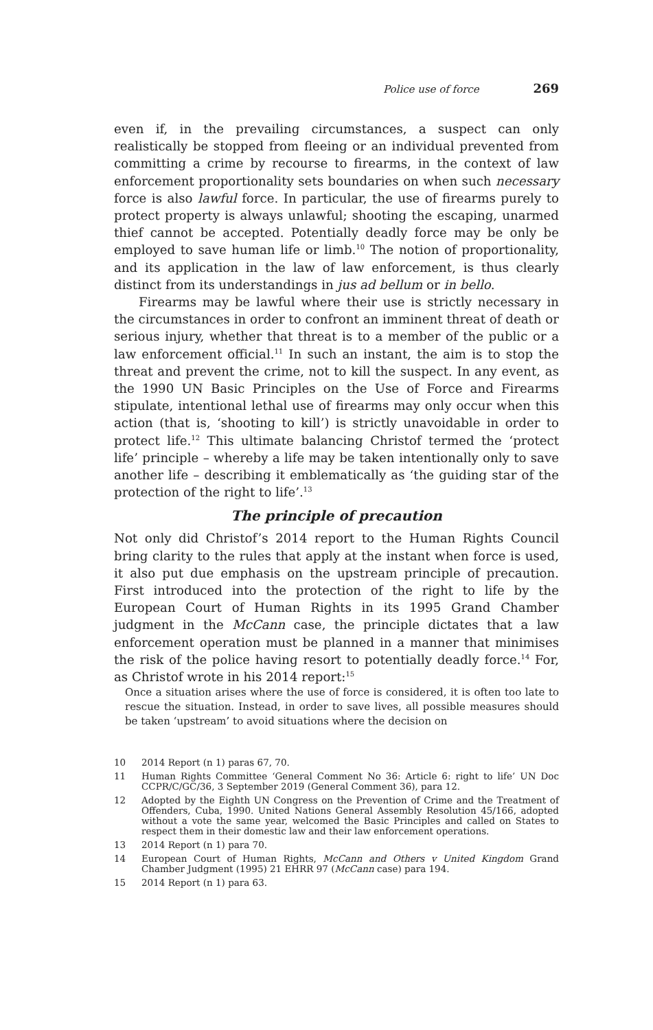Police use of force 269
even if, in the prevailing circumstances, a suspect can only realistically be stopped from fleeing or an individual prevented from committing a crime by recourse to firearms, in the context of law enforcement proportionality sets boundaries on when such necessary force is also lawful force. In particular, the use of firearms purely to protect property is always unlawful; shooting the escaping, unarmed thief cannot be accepted. Potentially deadly force may be only be employed to save human life or limb.<sup>10</sup> The notion of proportionality, and its application in the law of law enforcement, is thus clearly distinct from its understandings in jus ad bellum or in bello.
Firearms may be lawful where their use is strictly necessary in the circumstances in order to confront an imminent threat of death or serious injury, whether that threat is to a member of the public or a law enforcement official.<sup>11</sup> In such an instant, the aim is to stop the threat and prevent the crime, not to kill the suspect. In any event, as the 1990 UN Basic Principles on the Use of Force and Firearms stipulate, intentional lethal use of firearms may only occur when this action (that is, ‘shooting to kill’) is strictly unavoidable in order to protect life.<sup>12</sup> This ultimate balancing Christof termed the ‘protect life’ principle – whereby a life may be taken intentionally only to save another life – describing it emblematically as ‘the guiding star of the protection of the right to life’.<sup>13</sup>
The principle of precaution
Not only did Christof’s 2014 report to the Human Rights Council bring clarity to the rules that apply at the instant when force is used, it also put due emphasis on the upstream principle of precaution. First introduced into the protection of the right to life by the European Court of Human Rights in its 1995 Grand Chamber judgment in the McCann case, the principle dictates that a law enforcement operation must be planned in a manner that minimises the risk of the police having resort to potentially deadly force.<sup>14</sup> For, as Christof wrote in his 2014 report:<sup>15</sup>
Once a situation arises where the use of force is considered, it is often too late to rescue the situation. Instead, in order to save lives, all possible measures should be taken ‘upstream’ to avoid situations where the decision on
10
2014 Report (n 1) paras 67, 70.
11
Human Rights Committee ‘General Comment No 36: Article 6: right to life’ UN Doc CCPR/C/GC/36, 3 September 2019 (General Comment 36), para 12.
12
Adopted by the Eighth UN Congress on the Prevention of Crime and the Treatment of Offenders, Cuba, 1990. United Nations General Assembly Resolution 45/166, adopted without a vote the same year, welcomed the Basic Principles and called on States to respect them in their domestic law and their law enforcement operations.
13
2014 Report (n 1) para 70.
14
European Court of Human Rights, McCann and Others v United Kingdom Grand Chamber Judgment (1995) 21 EHRR 97 (McCann case) para 194.
15
2014 Report (n 1) para 63.